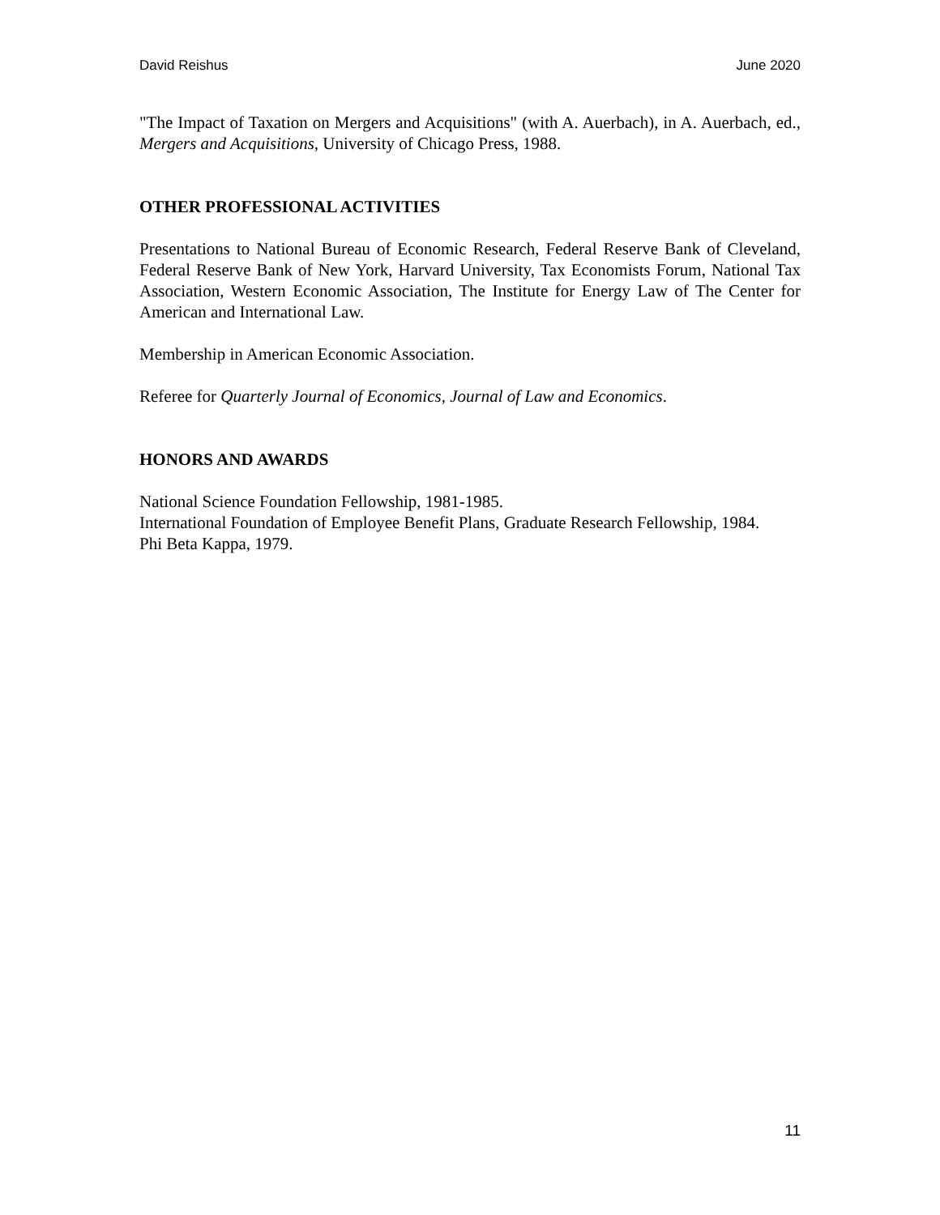David Reishus June 2020
"The Impact of Taxation on Mergers and Acquisitions" (with A. Auerbach), in A. Auerbach, ed., Mergers and Acquisitions, University of Chicago Press, 1988.
OTHER PROFESSIONAL ACTIVITIES
Presentations to National Bureau of Economic Research, Federal Reserve Bank of Cleveland, Federal Reserve Bank of New York, Harvard University, Tax Economists Forum, National Tax Association, Western Economic Association, The Institute for Energy Law of The Center for American and International Law.
Membership in American Economic Association.
Referee for Quarterly Journal of Economics, Journal of Law and Economics.
HONORS AND AWARDS
National Science Foundation Fellowship, 1981-1985.
International Foundation of Employee Benefit Plans, Graduate Research Fellowship, 1984.
Phi Beta Kappa, 1979.
11